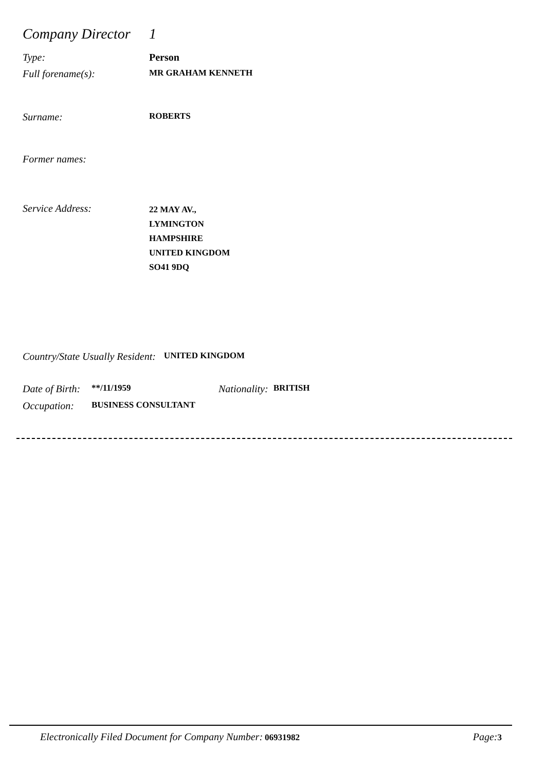Company Director
1
Type: Person
Full forename(s):
MR GRAHAM KENNETH
Surname:
ROBERTS
Former names:
Service Address:
22 MAY AV.,
LYMINGTON
HAMPSHIRE
UNITED KINGDOM
SO41 9DQ
Country/State Usually Resident:
UNITED KINGDOM
Date of Birth:
**/11/1959
Nationality:
BRITISH
Occupation:
BUSINESS CONSULTANT
Electronically Filed Document for Company Number: 06931982
Page: 3